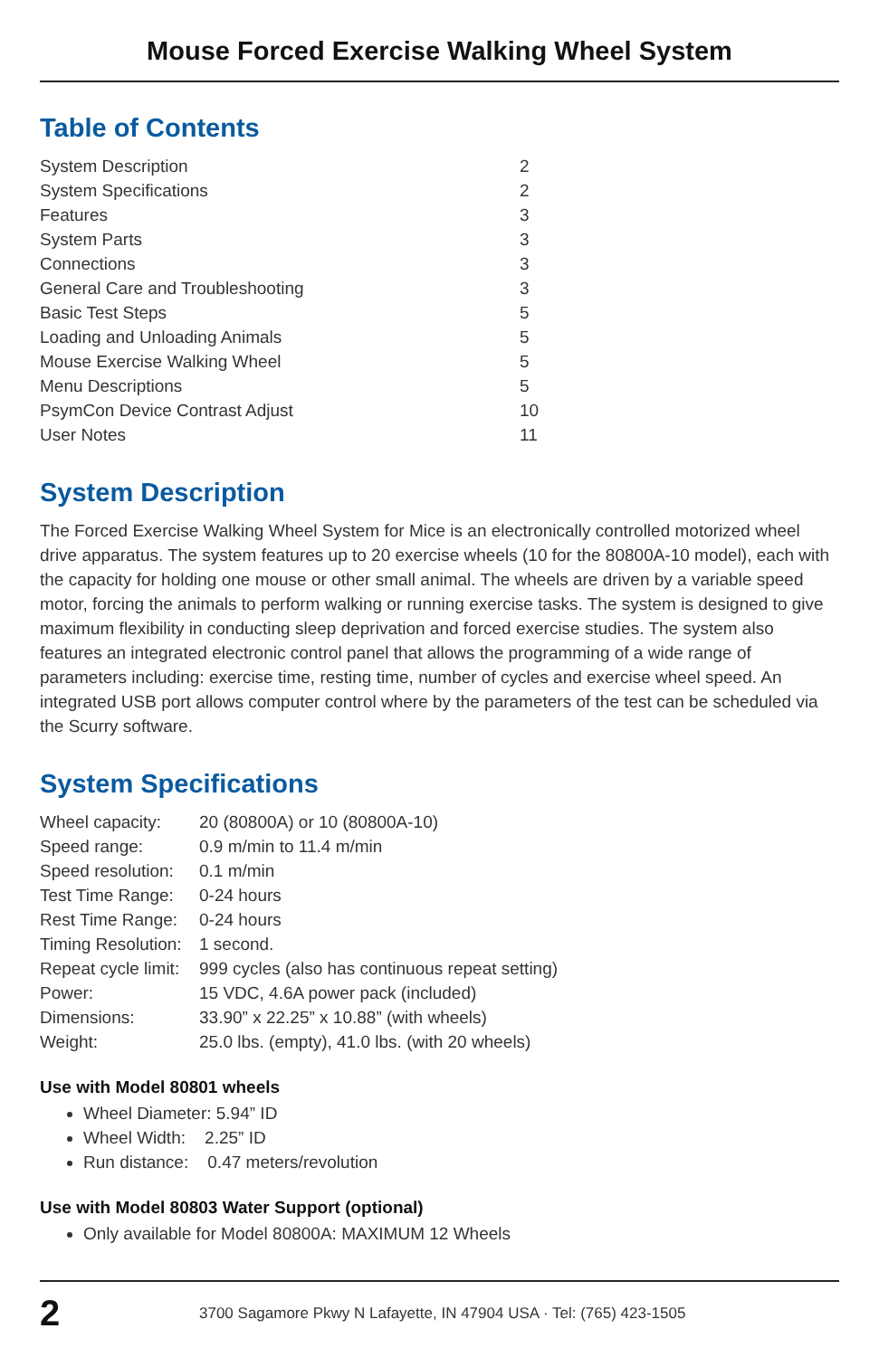Mouse Forced Exercise Walking Wheel System
Table of Contents
| System Description | 2 |
| System Specifications | 2 |
| Features | 3 |
| System Parts | 3 |
| Connections | 3 |
| General Care and Troubleshooting | 3 |
| Basic Test Steps | 5 |
| Loading and Unloading Animals | 5 |
| Mouse Exercise Walking Wheel | 5 |
| Menu Descriptions | 5 |
| PsymCon Device Contrast Adjust | 10 |
| User Notes | 11 |
System Description
The Forced Exercise Walking Wheel System for Mice is an electronically controlled motorized wheel drive apparatus. The system features up to 20 exercise wheels (10 for the 80800A-10 model), each with the capacity for holding one mouse or other small animal. The wheels are driven by a variable speed motor, forcing the animals to perform walking or running exercise tasks. The system is designed to give maximum flexibility in conducting sleep deprivation and forced exercise studies. The system also features an integrated electronic control panel that allows the programming of a wide range of parameters including: exercise time, resting time, number of cycles and exercise wheel speed. An integrated USB port allows computer control where by the parameters of the test can be scheduled via the Scurry software.
System Specifications
| Wheel capacity: | 20 (80800A) or 10 (80800A-10) |
| Speed range: | 0.9 m/min to 11.4 m/min |
| Speed resolution: | 0.1 m/min |
| Test Time Range: | 0-24 hours |
| Rest Time Range: | 0-24 hours |
| Timing Resolution: | 1 second. |
| Repeat cycle limit: | 999 cycles (also has continuous repeat setting) |
| Power: | 15 VDC, 4.6A power pack (included) |
| Dimensions: | 33.90” x 22.25” x 10.88” (with wheels) |
| Weight: | 25.0 lbs. (empty), 41.0 lbs. (with 20 wheels) |
Use with Model 80801 wheels
Wheel Diameter: 5.94” ID
Wheel Width: 2.25” ID
Run distance: 0.47 meters/revolution
Use with Model 80803 Water Support (optional)
Only available for Model 80800A: MAXIMUM 12 Wheels
2 3700 Sagamore Pkwy N Lafayette, IN 47904 USA · Tel: (765) 423-1505